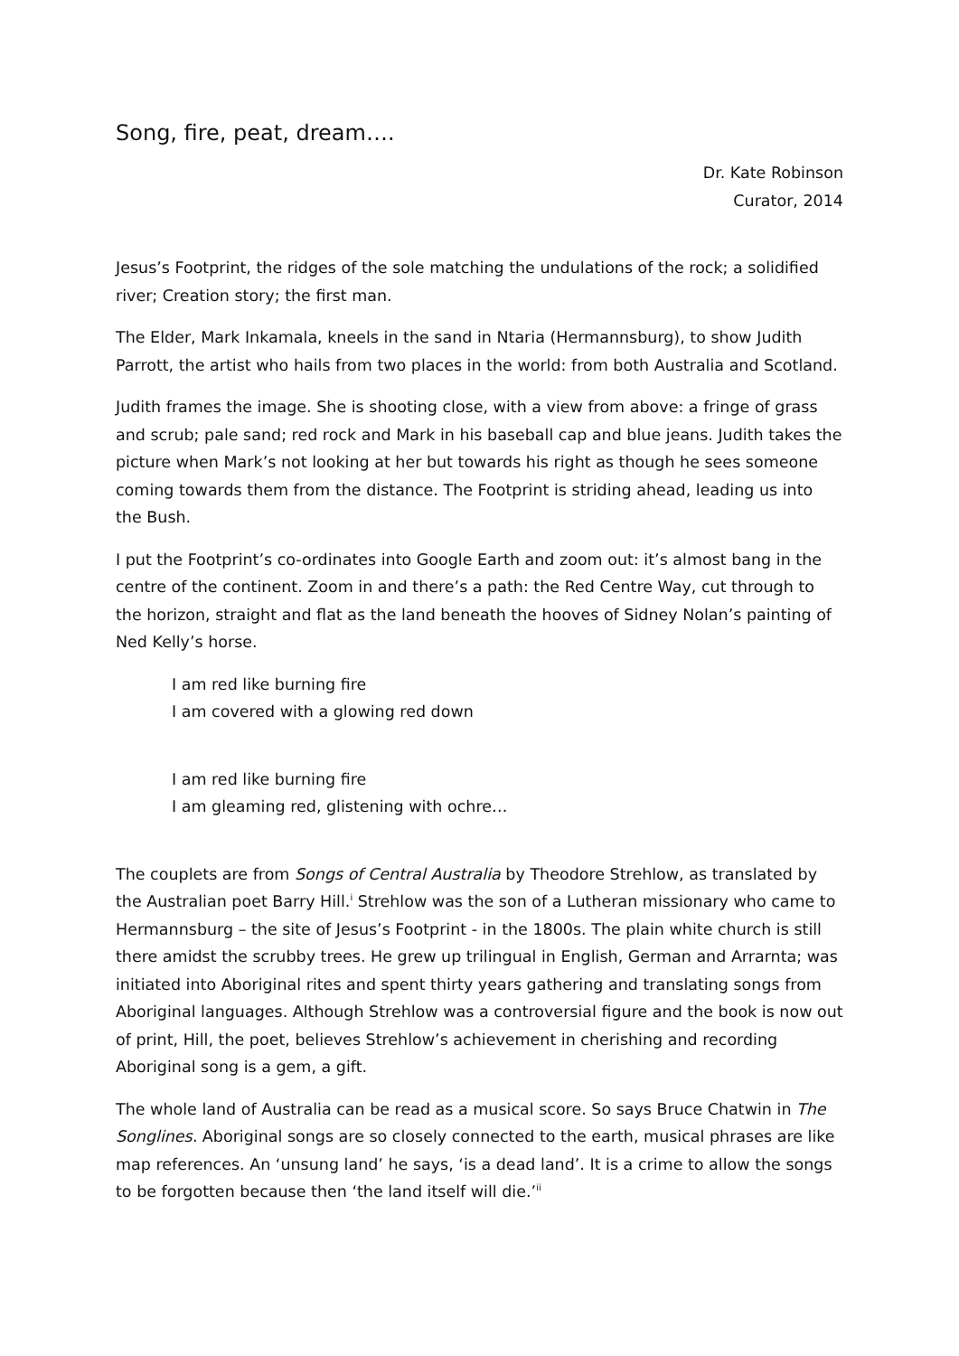Song, fire, peat, dream….
Dr. Kate Robinson
Curator, 2014
Jesus’s Footprint, the ridges of the sole matching the undulations of the rock; a solidified river; Creation story; the first man.
The Elder, Mark Inkamala, kneels in the sand in Ntaria (Hermannsburg), to show Judith Parrott, the artist who hails from two places in the world: from both Australia and Scotland.
Judith frames the image. She is shooting close, with a view from above: a fringe of grass and scrub; pale sand; red rock and Mark in his baseball cap and blue jeans. Judith takes the picture when Mark’s not looking at her but towards his right as though he sees someone coming towards them from the distance. The Footprint is striding ahead, leading us into the Bush.
I put the Footprint’s co-ordinates into Google Earth and zoom out: it’s almost bang in the centre of the continent. Zoom in and there’s a path: the Red Centre Way, cut through to the horizon, straight and flat as the land beneath the hooves of Sidney Nolan’s painting of Ned Kelly’s horse.
I am red like burning fire
I am covered with a glowing red down
I am red like burning fire
I am gleaming red, glistening with ochre…
The couplets are from Songs of Central Australia by Theodore Strehlow, as translated by the Australian poet Barry Hill.<sup>i</sup> Strehlow was the son of a Lutheran missionary who came to Hermannsburg – the site of Jesus’s Footprint - in the 1800s. The plain white church is still there amidst the scrubby trees. He grew up trilingual in English, German and Arrarnta; was initiated into Aboriginal rites and spent thirty years gathering and translating songs from Aboriginal languages. Although Strehlow was a controversial figure and the book is now out of print, Hill, the poet, believes Strehlow’s achievement in cherishing and recording Aboriginal song is a gem, a gift.
The whole land of Australia can be read as a musical score. So says Bruce Chatwin in The Songlines. Aboriginal songs are so closely connected to the earth, musical phrases are like map references. An ‘unsung land’ he says, ‘is a dead land’. It is a crime to allow the songs to be forgotten because then ‘the land itself will die.’<sup>ii</sup>